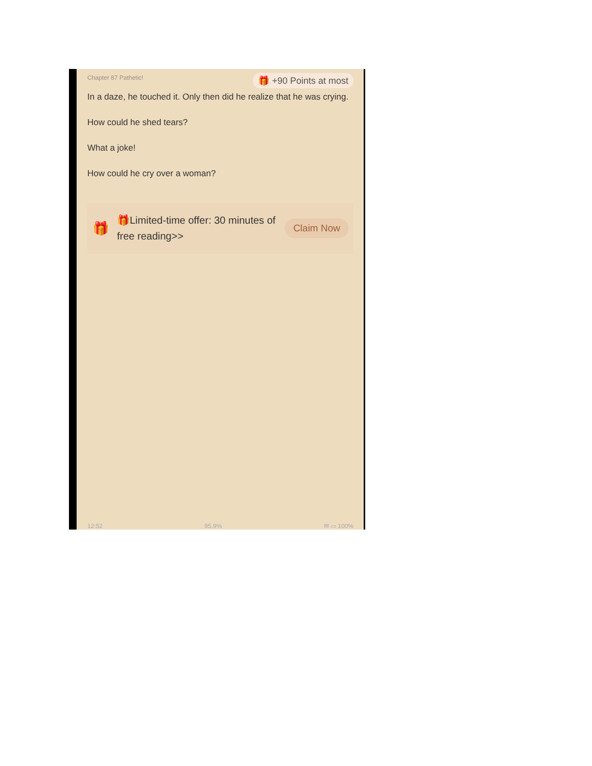Chapter 87 Pathetic! 🎁 +90 Points at most
In a daze, he touched it. Only then did he realize that he was crying.
How could he shed tears?
What a joke!
How could he cry over a woman?
🎁 🎁Limited-time offer: 30 minutes of free reading>> Claim Now
12:52 95.9% ✉ ▭ 100%